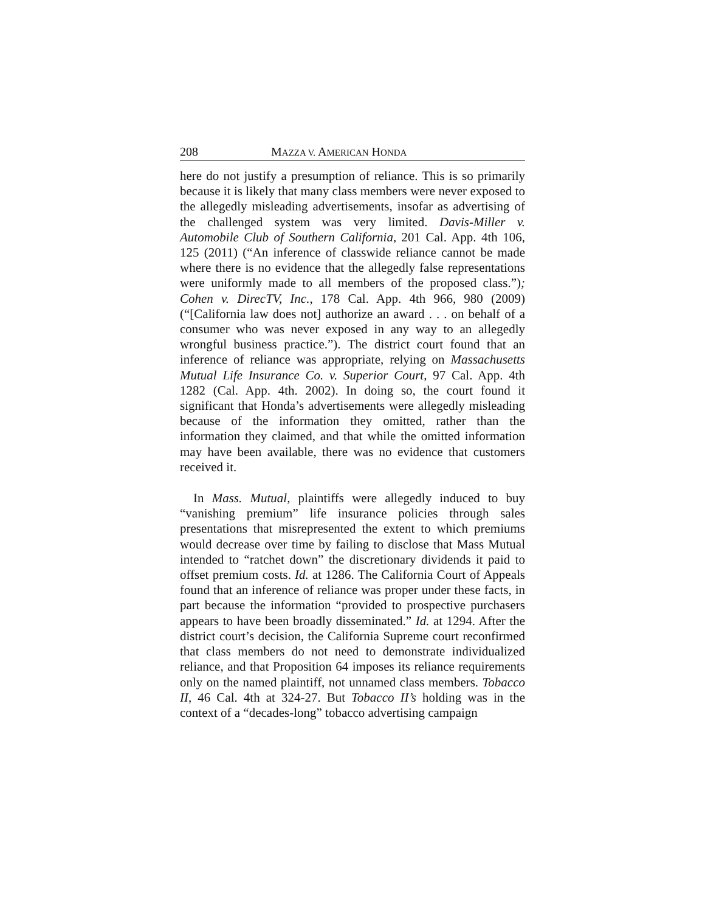208 MAZZA V. AMERICAN HONDA
here do not justify a presumption of reliance. This is so primarily because it is likely that many class members were never exposed to the allegedly misleading advertisements, insofar as advertising of the challenged system was very limited. Davis-Miller v. Automobile Club of Southern California, 201 Cal. App. 4th 106, 125 (2011) (“An inference of classwide reliance cannot be made where there is no evidence that the allegedly false representations were uniformly made to all members of the proposed class.”); Cohen v. DirecTV, Inc., 178 Cal. App. 4th 966, 980 (2009) (“[California law does not] authorize an award . . . on behalf of a consumer who was never exposed in any way to an allegedly wrongful business practice.”). The district court found that an inference of reliance was appropriate, relying on Massachusetts Mutual Life Insurance Co. v. Superior Court, 97 Cal. App. 4th 1282 (Cal. App. 4th. 2002). In doing so, the court found it significant that Honda’s advertisements were allegedly misleading because of the information they omitted, rather than the information they claimed, and that while the omitted information may have been available, there was no evidence that customers received it.
In Mass. Mutual, plaintiffs were allegedly induced to buy “vanishing premium” life insurance policies through sales presentations that misrepresented the extent to which premiums would decrease over time by failing to disclose that Mass Mutual intended to “ratchet down” the discretionary dividends it paid to offset premium costs. Id. at 1286. The California Court of Appeals found that an inference of reliance was proper under these facts, in part because the information “provided to prospective purchasers appears to have been broadly disseminated.” Id. at 1294. After the district court’s decision, the California Supreme court reconfirmed that class members do not need to demonstrate individualized reliance, and that Proposition 64 imposes its reliance requirements only on the named plaintiff, not unnamed class members. Tobacco II, 46 Cal. 4th at 324-27. But Tobacco II’s holding was in the context of a “decades-long” tobacco advertising campaign